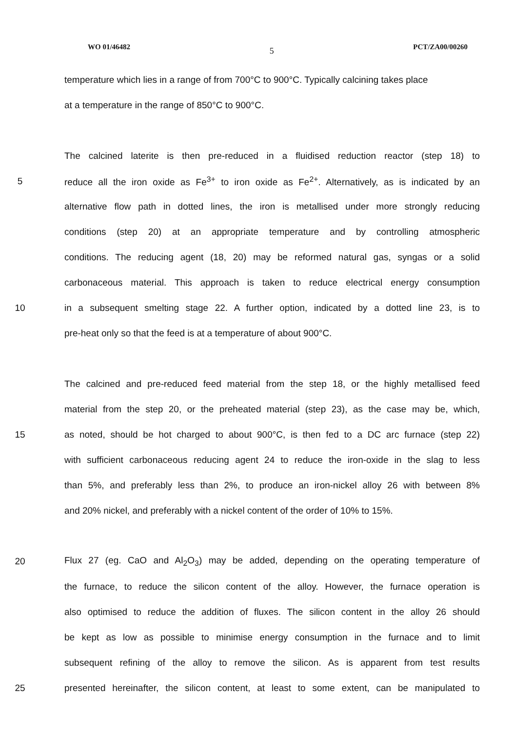WO 01/46482 5 PCT/ZA00/00260
temperature which lies in a range of from 700°C to 900°C. Typically calcining takes place
at a temperature in the range of 850°C to 900°C.
The calcined laterite is then pre-reduced in a fluidised reduction reactor (step 18) to
5 reduce all the iron oxide as Fe<sup>3+</sup> to iron oxide as Fe<sup>2+</sup>. Alternatively, as is indicated by an
alternative flow path in dotted lines, the iron is metallised under more strongly reducing
conditions (step 20) at an appropriate temperature and by controlling atmospheric
conditions. The reducing agent (18, 20) may be reformed natural gas, syngas or a solid
carbonaceous material. This approach is taken to reduce electrical energy consumption
10 in a subsequent smelting stage 22. A further option, indicated by a dotted line 23, is to
pre-heat only so that the feed is at a temperature of about 900°C.
The calcined and pre-reduced feed material from the step 18, or the highly metallised feed
material from the step 20, or the preheated material (step 23), as the case may be, which,
15 as noted, should be hot charged to about 900°C, is then fed to a DC arc furnace (step 22)
with sufficient carbonaceous reducing agent 24 to reduce the iron-oxide in the slag to less
than 5%, and preferably less than 2%, to produce an iron-nickel alloy 26 with between 8%
and 20% nickel, and preferably with a nickel content of the order of 10% to 15%.
20 Flux 27 (eg. CaO and Al<sub>2</sub>O<sub>3</sub>) may be added, depending on the operating temperature of
the furnace, to reduce the silicon content of the alloy. However, the furnace operation is
also optimised to reduce the addition of fluxes. The silicon content in the alloy 26 should
be kept as low as possible to minimise energy consumption in the furnace and to limit
subsequent refining of the alloy to remove the silicon. As is apparent from test results
25 presented hereinafter, the silicon content, at least to some extent, can be manipulated to